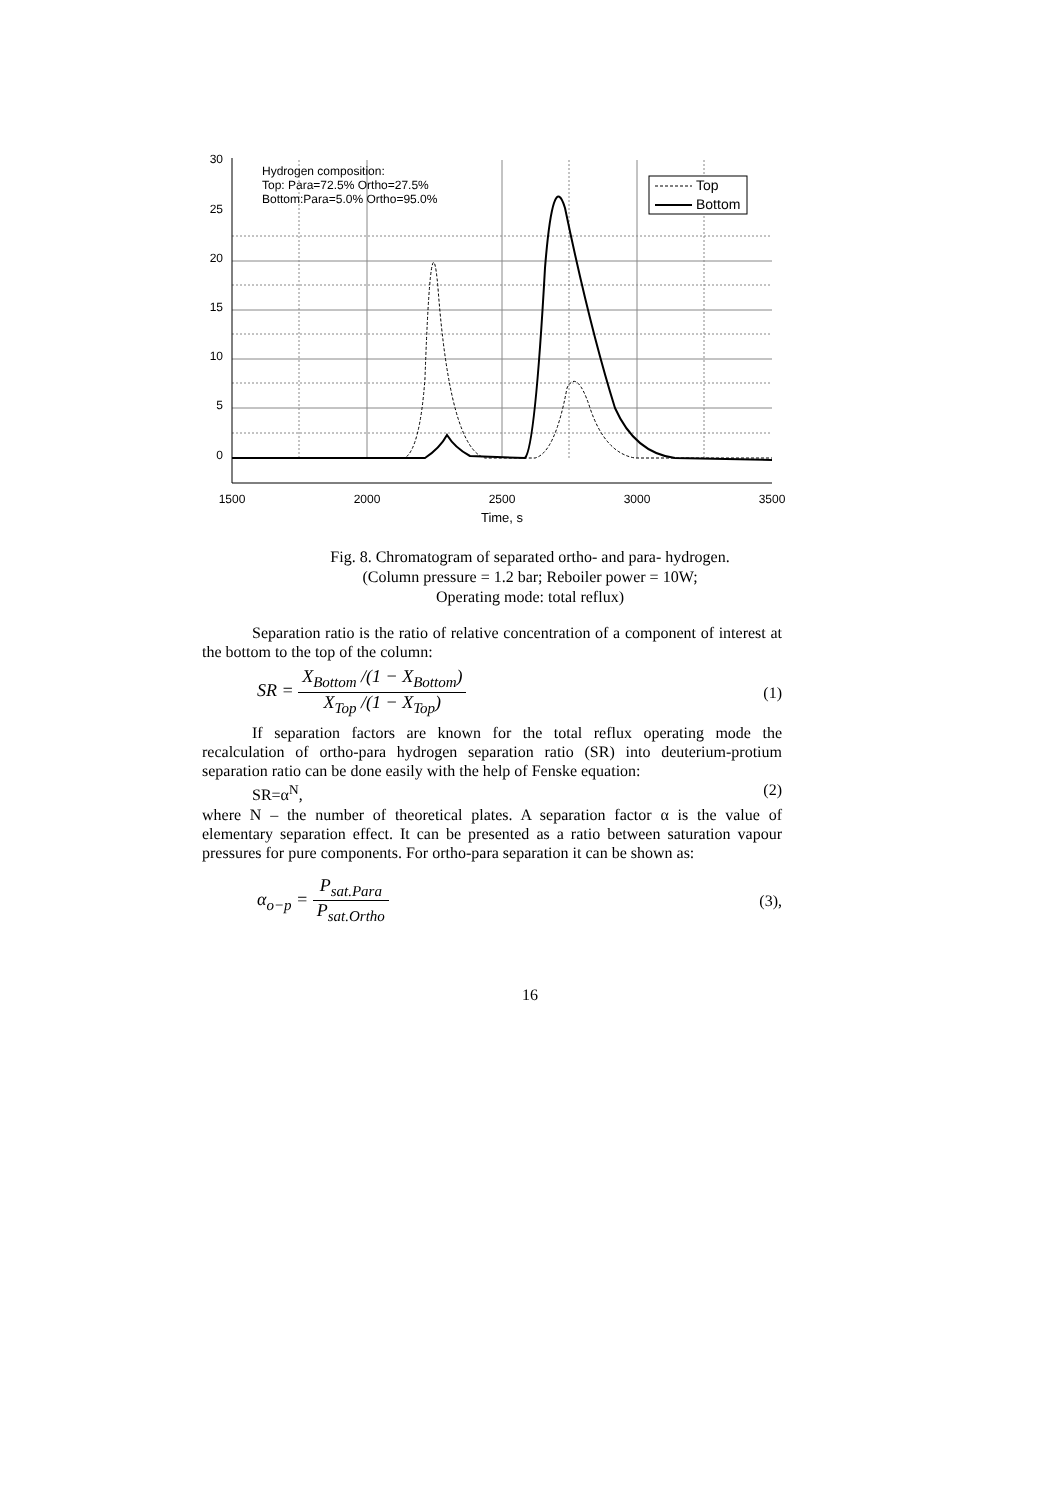30
25
20
15
10
5
0
1500
2000
2500
3000
3500
Time, s
Hydrogen composition:
Top: Para=72.5% Ortho=27.5%
Bottom:Para=5.0% Ortho=95.0%
Top
Bottom
Fig. 8. Chromatogram of separated ortho- and para- hydrogen.
(Column pressure = 1.2 bar; Reboiler power = 10W;
Operating mode: total reflux)
Separation ratio is the ratio of relative concentration of a component of interest at the bottom to the top of the column:
SR = X<sub>Bottom</sub> /(1 − X<sub>Bottom</sub>) X<sub>Top</sub> /(1 − X<sub>Top</sub>) (1)
If separation factors are known for the total reflux operating mode the recalculation of ortho-para hydrogen separation ratio (SR) into deuterium-protium separation ratio can be done easily with the help of Fenske equation:
SR=α<sup>N</sup>, (2)
where N – the number of theoretical plates. A separation factor α is the value of elementary separation effect. It can be presented as a ratio between saturation vapour pressures for pure components. For ortho-para separation it can be shown as:
α<sub>o−p</sub> = P<sub>sat.Para</sub> P<sub>sat.Ortho</sub> (3),
16